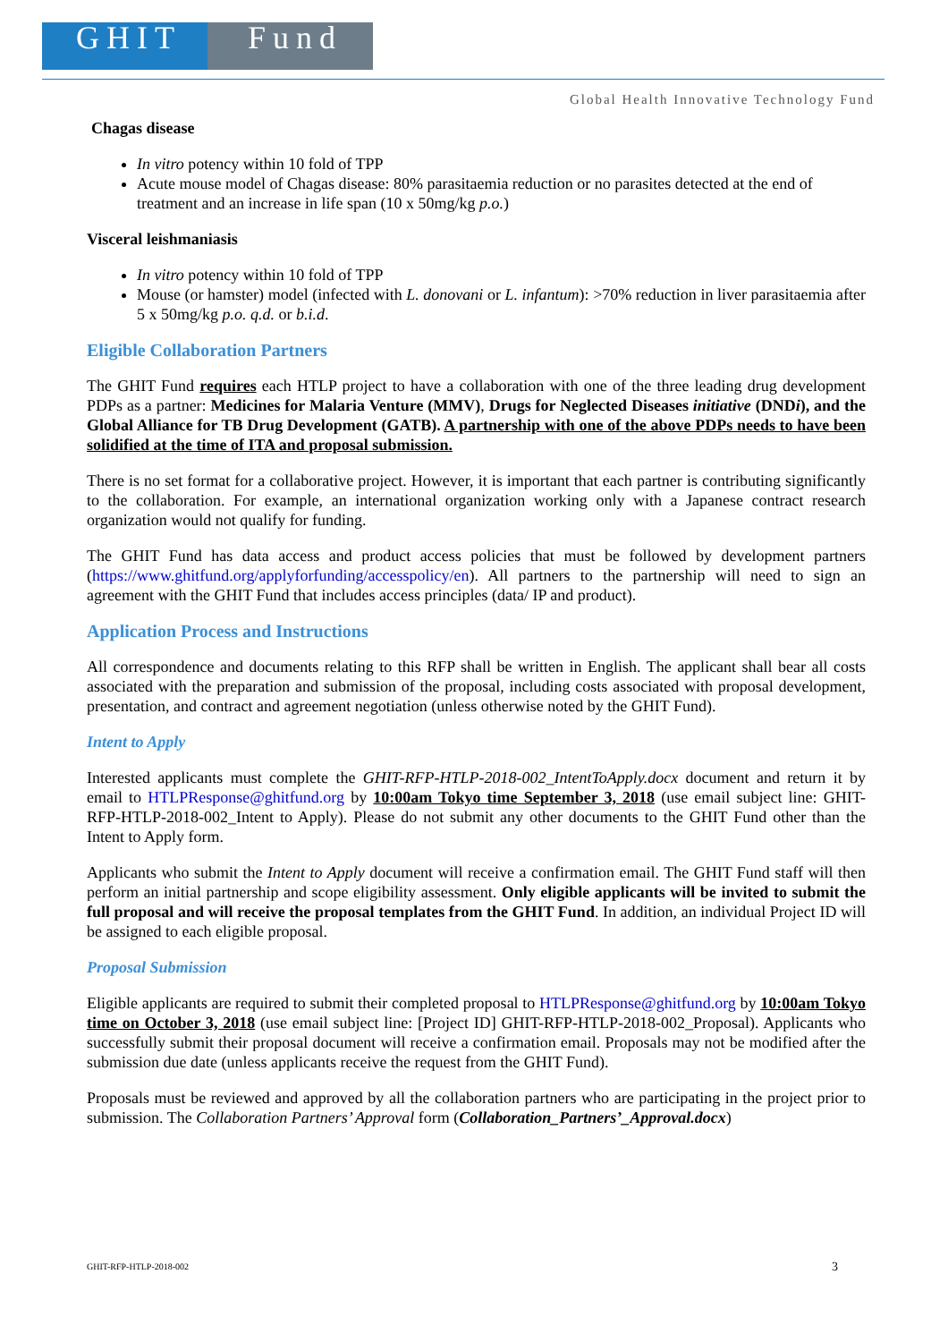GHIT Fund
Global Health Innovative Technology Fund
Chagas disease
In vitro potency within 10 fold of TPP
Acute mouse model of Chagas disease: 80% parasitaemia reduction or no parasites detected at the end of treatment and an increase in life span (10 x 50mg/kg p.o.)
Visceral leishmaniasis
In vitro potency within 10 fold of TPP
Mouse (or hamster) model (infected with L. donovani or L. infantum): >70% reduction in liver parasitaemia after 5 x 50mg/kg p.o. q.d. or b.i.d.
Eligible Collaboration Partners
The GHIT Fund requires each HTLP project to have a collaboration with one of the three leading drug development PDPs as a partner: Medicines for Malaria Venture (MMV), Drugs for Neglected Diseases initiative (DNDi), and the Global Alliance for TB Drug Development (GATB). A partnership with one of the above PDPs needs to have been solidified at the time of ITA and proposal submission.
There is no set format for a collaborative project. However, it is important that each partner is contributing significantly to the collaboration. For example, an international organization working only with a Japanese contract research organization would not qualify for funding.
The GHIT Fund has data access and product access policies that must be followed by development partners (https://www.ghitfund.org/applyforfunding/accesspolicy/en). All partners to the partnership will need to sign an agreement with the GHIT Fund that includes access principles (data/ IP and product).
Application Process and Instructions
All correspondence and documents relating to this RFP shall be written in English. The applicant shall bear all costs associated with the preparation and submission of the proposal, including costs associated with proposal development, presentation, and contract and agreement negotiation (unless otherwise noted by the GHIT Fund).
Intent to Apply
Interested applicants must complete the GHIT-RFP-HTLP-2018-002_IntentToApply.docx document and return it by email to HTLPResponse@ghitfund.org by 10:00am Tokyo time September 3, 2018 (use email subject line: GHIT-RFP-HTLP-2018-002_Intent to Apply). Please do not submit any other documents to the GHIT Fund other than the Intent to Apply form.
Applicants who submit the Intent to Apply document will receive a confirmation email. The GHIT Fund staff will then perform an initial partnership and scope eligibility assessment. Only eligible applicants will be invited to submit the full proposal and will receive the proposal templates from the GHIT Fund. In addition, an individual Project ID will be assigned to each eligible proposal.
Proposal Submission
Eligible applicants are required to submit their completed proposal to HTLPResponse@ghitfund.org by 10:00am Tokyo time on October 3, 2018 (use email subject line: [Project ID] GHIT-RFP-HTLP-2018-002_Proposal). Applicants who successfully submit their proposal document will receive a confirmation email. Proposals may not be modified after the submission due date (unless applicants receive the request from the GHIT Fund).
Proposals must be reviewed and approved by all the collaboration partners who are participating in the project prior to submission. The Collaboration Partners’ Approval form (Collaboration_Partners’_Approval.docx)
GHIT-RFP-HTLP-2018-002 3